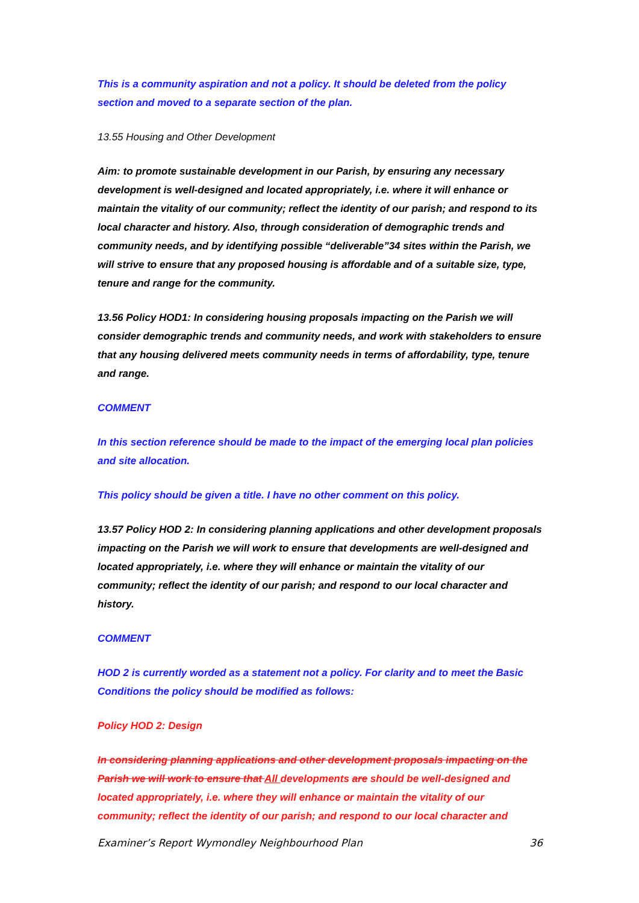This is a community aspiration and not a policy. It should be deleted from the policy section and moved to a separate section of the plan.
13.55 Housing and Other Development
Aim: to promote sustainable development in our Parish, by ensuring any necessary development is well-designed and located appropriately, i.e. where it will enhance or maintain the vitality of our community; reflect the identity of our parish; and respond to its local character and history. Also, through consideration of demographic trends and community needs, and by identifying possible “deliverable”34 sites within the Parish, we will strive to ensure that any proposed housing is affordable and of a suitable size, type, tenure and range for the community.
13.56 Policy HOD1: In considering housing proposals impacting on the Parish we will consider demographic trends and community needs, and work with stakeholders to ensure that any housing delivered meets community needs in terms of affordability, type, tenure and range.
COMMENT
In this section reference should be made to the impact of the emerging local plan policies and site allocation.
This policy should be given a title. I have no other comment on this policy.
13.57 Policy HOD 2: In considering planning applications and other development proposals impacting on the Parish we will work to ensure that developments are well-designed and located appropriately, i.e. where they will enhance or maintain the vitality of our community; reflect the identity of our parish; and respond to our local character and history.
COMMENT
HOD 2 is currently worded as a statement not a policy. For clarity and to meet the Basic Conditions the policy should be modified as follows:
Policy HOD 2: Design
In considering planning applications and other development proposals impacting on the Parish we will work to ensure that All developments are should be well-designed and located appropriately, i.e. where they will enhance or maintain the vitality of our community; reflect the identity of our parish; and respond to our local character and
Examiner’s Report Wymondley Neighbourhood Plan 36